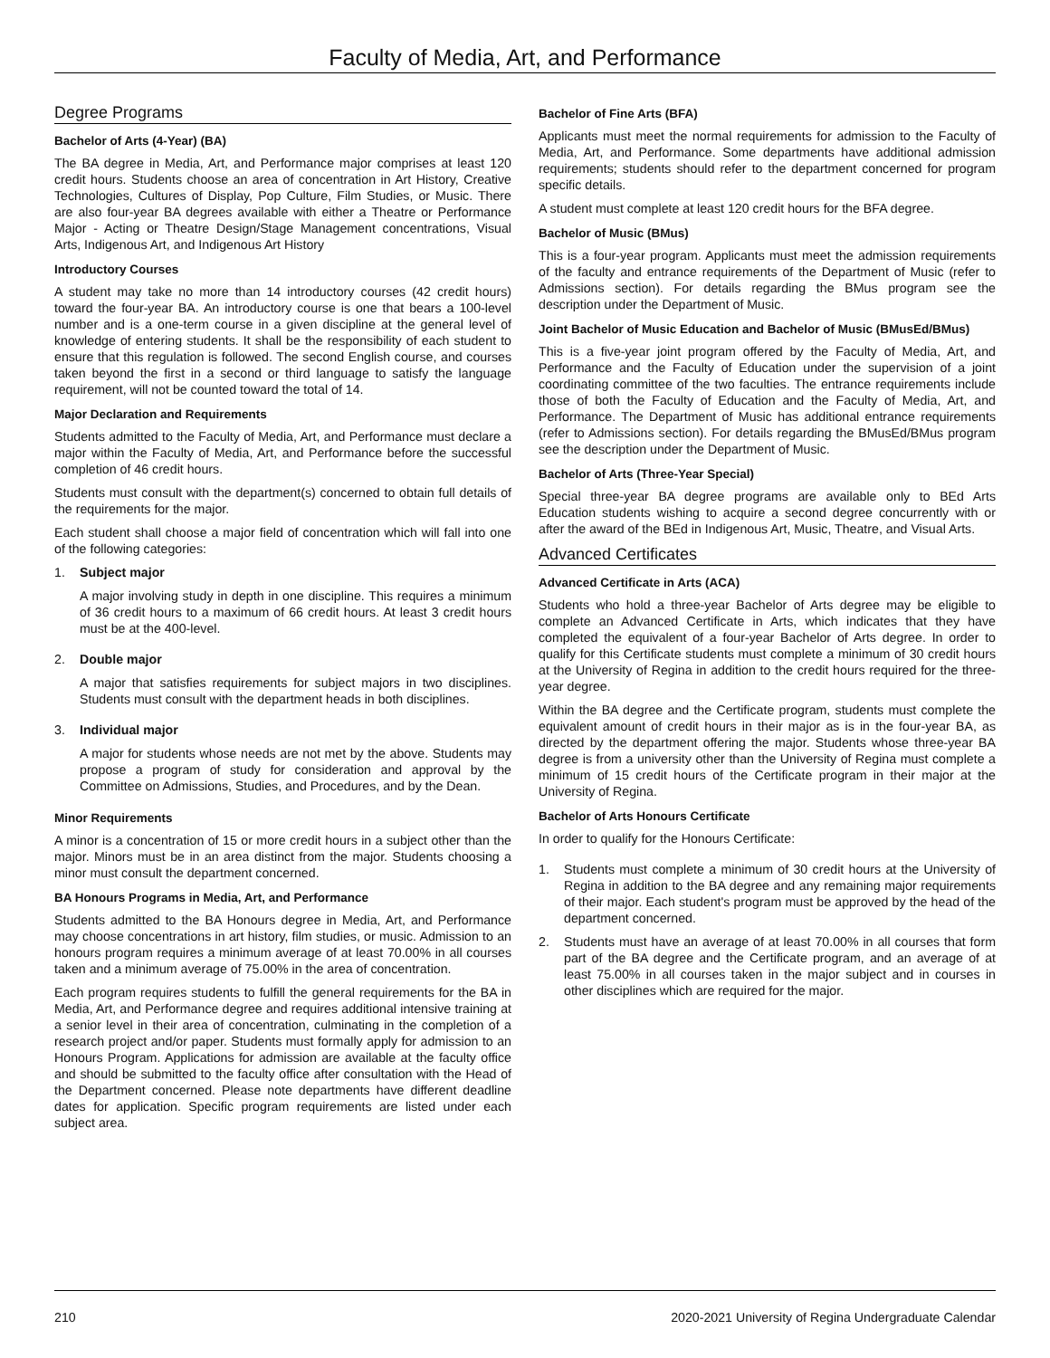Faculty of Media, Art, and Performance
Degree Programs
Bachelor of Arts (4-Year) (BA)
The BA degree in Media, Art, and Performance major comprises at least 120 credit hours. Students choose an area of concentration in Art History, Creative Technologies, Cultures of Display, Pop Culture, Film Studies, or Music. There are also four-year BA degrees available with either a Theatre or Performance Major - Acting or Theatre Design/Stage Management concentrations, Visual Arts, Indigenous Art, and Indigenous Art History
Introductory Courses
A student may take no more than 14 introductory courses (42 credit hours) toward the four-year BA. An introductory course is one that bears a 100-level number and is a one-term course in a given discipline at the general level of knowledge of entering students. It shall be the responsibility of each student to ensure that this regulation is followed. The second English course, and courses taken beyond the first in a second or third language to satisfy the language requirement, will not be counted toward the total of 14.
Major Declaration and Requirements
Students admitted to the Faculty of Media, Art, and Performance must declare a major within the Faculty of Media, Art, and Performance before the successful completion of 46 credit hours.
Students must consult with the department(s) concerned to obtain full details of the requirements for the major.
Each student shall choose a major field of concentration which will fall into one of the following categories:
1. Subject major
A major involving study in depth in one discipline. This requires a minimum of 36 credit hours to a maximum of 66 credit hours. At least 3 credit hours must be at the 400-level.
2. Double major
A major that satisfies requirements for subject majors in two disciplines. Students must consult with the department heads in both disciplines.
3. Individual major
A major for students whose needs are not met by the above. Students may propose a program of study for consideration and approval by the Committee on Admissions, Studies, and Procedures, and by the Dean.
Minor Requirements
A minor is a concentration of 15 or more credit hours in a subject other than the major. Minors must be in an area distinct from the major. Students choosing a minor must consult the department concerned.
BA Honours Programs in Media, Art, and Performance
Students admitted to the BA Honours degree in Media, Art, and Performance may choose concentrations in art history, film studies, or music. Admission to an honours program requires a minimum average of at least 70.00% in all courses taken and a minimum average of 75.00% in the area of concentration.
Each program requires students to fulfill the general requirements for the BA in Media, Art, and Performance degree and requires additional intensive training at a senior level in their area of concentration, culminating in the completion of a research project and/or paper. Students must formally apply for admission to an Honours Program. Applications for admission are available at the faculty office and should be submitted to the faculty office after consultation with the Head of the Department concerned. Please note departments have different deadline dates for application. Specific program requirements are listed under each subject area.
Bachelor of Fine Arts (BFA)
Applicants must meet the normal requirements for admission to the Faculty of Media, Art, and Performance. Some departments have additional admission requirements; students should refer to the department concerned for program specific details.
A student must complete at least 120 credit hours for the BFA degree.
Bachelor of Music (BMus)
This is a four-year program. Applicants must meet the admission requirements of the faculty and entrance requirements of the Department of Music (refer to Admissions section). For details regarding the BMus program see the description under the Department of Music.
Joint Bachelor of Music Education and Bachelor of Music (BMusEd/BMus)
This is a five-year joint program offered by the Faculty of Media, Art, and Performance and the Faculty of Education under the supervision of a joint coordinating committee of the two faculties. The entrance requirements include those of both the Faculty of Education and the Faculty of Media, Art, and Performance. The Department of Music has additional entrance requirements (refer to Admissions section). For details regarding the BMusEd/BMus program see the description under the Department of Music.
Bachelor of Arts (Three-Year Special)
Special three-year BA degree programs are available only to BEd Arts Education students wishing to acquire a second degree concurrently with or after the award of the BEd in Indigenous Art, Music, Theatre, and Visual Arts.
Advanced Certificates
Advanced Certificate in Arts (ACA)
Students who hold a three-year Bachelor of Arts degree may be eligible to complete an Advanced Certificate in Arts, which indicates that they have completed the equivalent of a four-year Bachelor of Arts degree. In order to qualify for this Certificate students must complete a minimum of 30 credit hours at the University of Regina in addition to the credit hours required for the three-year degree.
Within the BA degree and the Certificate program, students must complete the equivalent amount of credit hours in their major as is in the four-year BA, as directed by the department offering the major. Students whose three-year BA degree is from a university other than the University of Regina must complete a minimum of 15 credit hours of the Certificate program in their major at the University of Regina.
Bachelor of Arts Honours Certificate
In order to qualify for the Honours Certificate:
1. Students must complete a minimum of 30 credit hours at the University of Regina in addition to the BA degree and any remaining major requirements of their major. Each student's program must be approved by the head of the department concerned.
2. Students must have an average of at least 70.00% in all courses that form part of the BA degree and the Certificate program, and an average of at least 75.00% in all courses taken in the major subject and in courses in other disciplines which are required for the major.
210 2020-2021 University of Regina Undergraduate Calendar